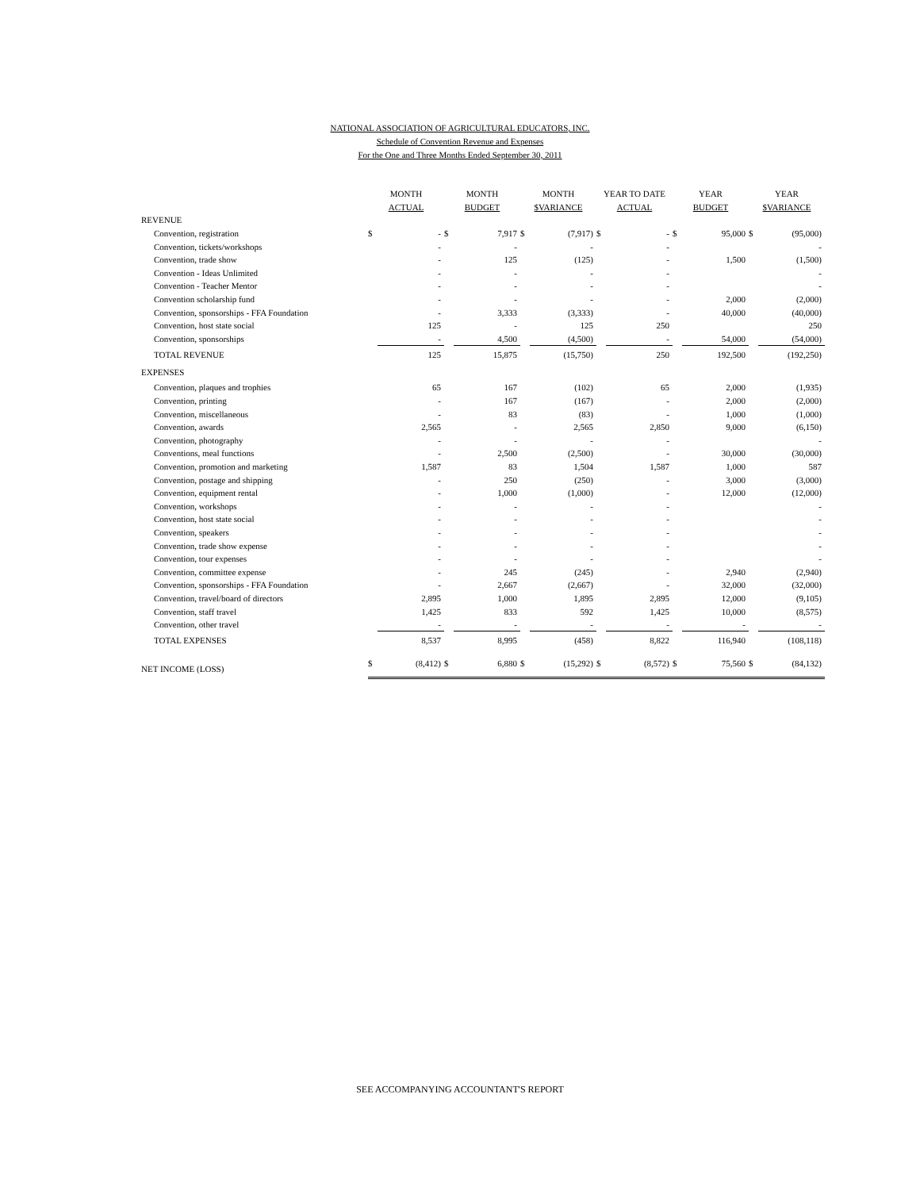NATIONAL ASSOCIATION OF AGRICULTURAL EDUCATORS, INC.
Schedule of Convention Revenue and Expenses
For the One and Three Months Ended September 30, 2011
| | MONTH | | MONTH | | MONTH | | YEAR TO DATE | | YEAR | | YEAR | |
| --- | --- | --- | --- | --- | --- | --- | --- | --- | --- | --- | --- | --- |
| | ACTUAL | | BUDGET | | $VARIANCE | | ACTUAL | | BUDGET | | $VARIANCE | |
| REVENUE | | | | | | | | | | | | |
| Convention, registration | $ | - | $ | 7,917 | $ | (7,917) | $ | - | $ | 95,000 | $ | (95,000) |
| Convention, tickets/workshops | | - | | - | | - | | - | | | | - |
| Convention, trade show | | - | | 125 | | (125) | | - | | 1,500 | | (1,500) |
| Convention - Ideas Unlimited | | - | | - | | - | | - | | | | - |
| Convention - Teacher Mentor | | - | | - | | - | | - | | | | - |
| Convention scholarship fund | | - | | - | | - | | - | | 2,000 | | (2,000) |
| Convention, sponsorships - FFA Foundation | | - | | 3,333 | | (3,333) | | - | | 40,000 | | (40,000) |
| Convention, host state social | | 125 | | - | | 125 | | 250 | | | | 250 |
| Convention, sponsorships | | - | | 4,500 | | (4,500) | | - | | 54,000 | | (54,000) |
| TOTAL REVENUE | | 125 | | 15,875 | | (15,750) | | 250 | | 192,500 | | (192,250) |
| EXPENSES | | | | | | | | | | | | |
| Convention, plaques and trophies | | 65 | | 167 | | (102) | | 65 | | 2,000 | | (1,935) |
| Convention, printing | | - | | 167 | | (167) | | - | | 2,000 | | (2,000) |
| Convention, miscellaneous | | - | | 83 | | (83) | | - | | 1,000 | | (1,000) |
| Convention, awards | | 2,565 | | - | | 2,565 | | 2,850 | | 9,000 | | (6,150) |
| Convention, photography | | - | | - | | - | | - | | | | - |
| Conventions, meal functions | | - | | 2,500 | | (2,500) | | - | | 30,000 | | (30,000) |
| Convention, promotion and marketing | | 1,587 | | 83 | | 1,504 | | 1,587 | | 1,000 | | 587 |
| Convention, postage and shipping | | - | | 250 | | (250) | | - | | 3,000 | | (3,000) |
| Convention, equipment rental | | - | | 1,000 | | (1,000) | | - | | 12,000 | | (12,000) |
| Convention, workshops | | - | | - | | - | | - | | | | - |
| Convention, host state social | | - | | - | | - | | - | | | | - |
| Convention, speakers | | - | | - | | - | | - | | | | - |
| Convention, trade show expense | | - | | - | | - | | - | | | | - |
| Convention, tour expenses | | - | | - | | - | | - | | | | - |
| Convention, committee expense | | - | | 245 | | (245) | | - | | 2,940 | | (2,940) |
| Convention, sponsorships - FFA Foundation | | - | | 2,667 | | (2,667) | | - | | 32,000 | | (32,000) |
| Convention, travel/board of directors | | 2,895 | | 1,000 | | 1,895 | | 2,895 | | 12,000 | | (9,105) |
| Convention, staff travel | | 1,425 | | 833 | | 592 | | 1,425 | | 10,000 | | (8,575) |
| Convention, other travel | | - | | - | | - | | - | | - | | - |
| TOTAL EXPENSES | | 8,537 | | 8,995 | | (458) | | 8,822 | | 116,940 | | (108,118) |
| NET INCOME (LOSS) | $ | (8,412) | $ | 6,880 | $ | (15,292) | $ | (8,572) | $ | 75,560 | $ | (84,132) |
SEE ACCOMPANYING ACCOUNTANT'S REPORT